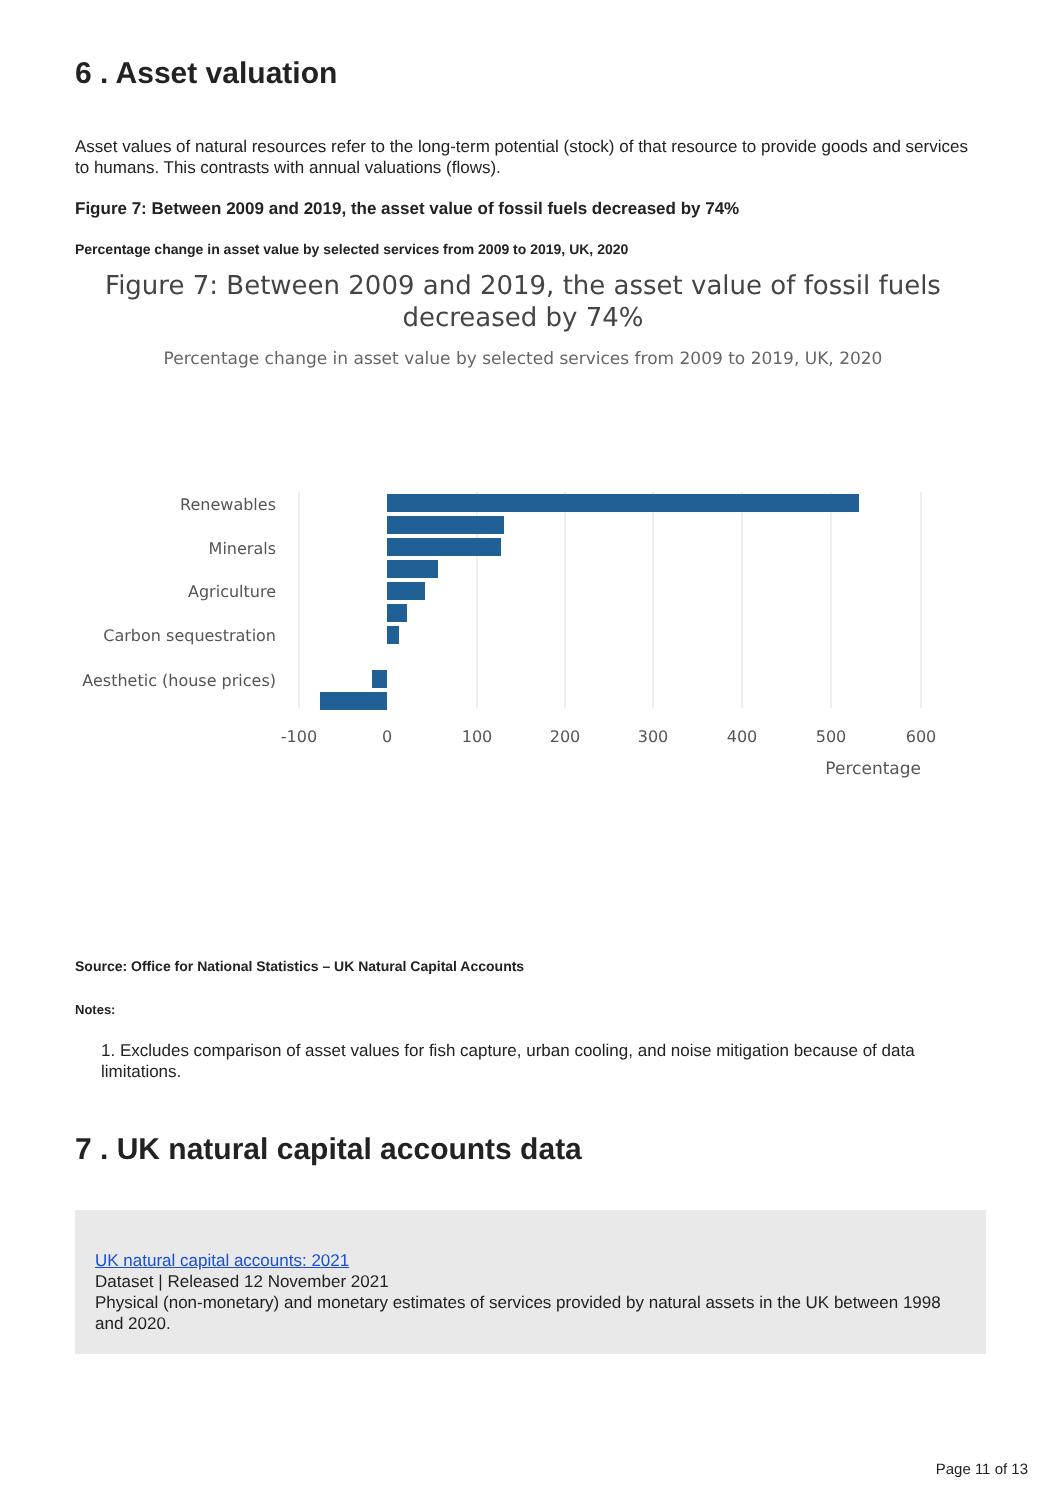6 . Asset valuation
Asset values of natural resources refer to the long-term potential (stock) of that resource to provide goods and services to humans. This contrasts with annual valuations (flows).
Figure 7: Between 2009 and 2019, the asset value of fossil fuels decreased by 74%
Percentage change in asset value by selected services from 2009 to 2019, UK, 2020
Figure 7: Between 2009 and 2019, the asset value of fossil fuels
decreased by 74%
Percentage change in asset value by selected services from 2009 to 2019, UK, 2020
Renewables
Minerals
Agriculture
Carbon sequestration
Aesthetic (house prices)
-100
0
100
200
300
400
500
600
Percentage
Source: Office for National Statistics – UK Natural Capital Accounts
Notes:
1. Excludes comparison of asset values for fish capture, urban cooling, and noise mitigation because of data limitations.
7 . UK natural capital accounts data
UK natural capital accounts: 2021
Dataset | Released 12 November 2021
Physical (non-monetary) and monetary estimates of services provided by natural assets in the UK between 1998 and 2020.
Page 11 of 13